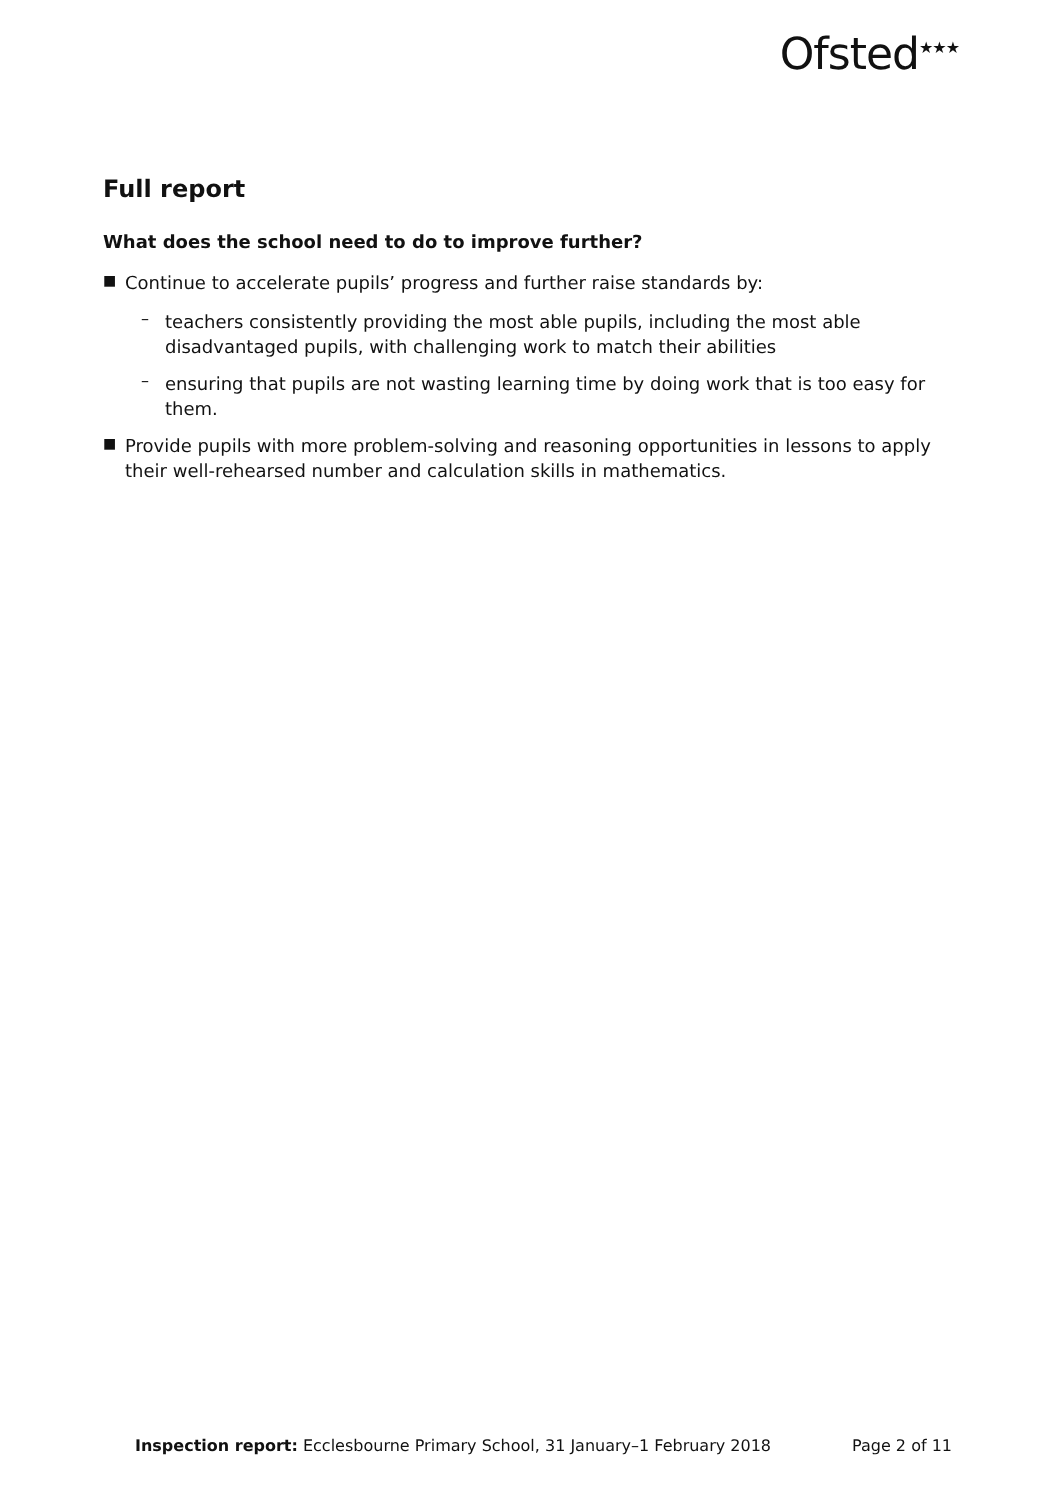Ofsted<sup>★★★</sup>
Full report
What does the school need to do to improve further?
■
Continue to accelerate pupils’ progress and further raise standards by:
–
teachers consistently providing the most able pupils, including the most able disadvantaged pupils, with challenging work to match their abilities
–
ensuring that pupils are not wasting learning time by doing work that is too easy for them.
■
Provide pupils with more problem-solving and reasoning opportunities in lessons to apply their well-rehearsed number and calculation skills in mathematics.
Inspection report: Ecclesbourne Primary School, 31 January–1 February 2018 Page 2 of 11